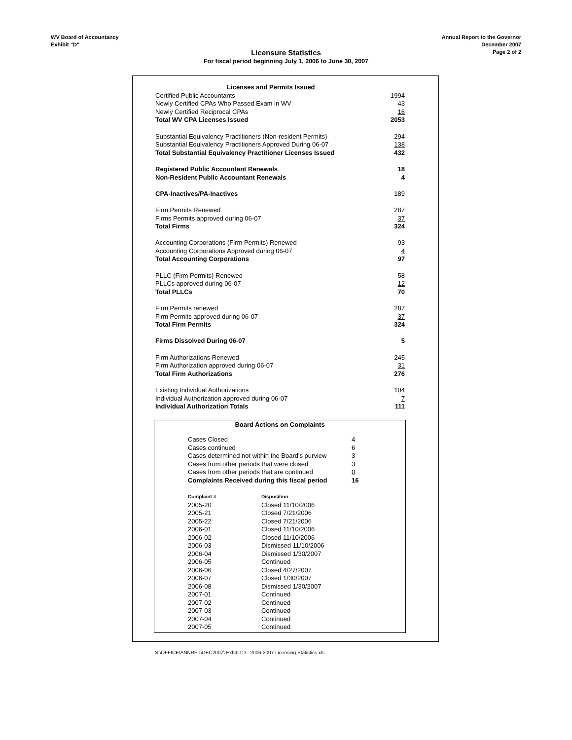WV Board of Accountancy
Exhibit "D"
Annual Report to the Governor
December 2007
Page 2 of 2
Licensure Statistics
For fiscal period beginning July 1, 2006 to June 30, 2007
| Licenses and Permits Issued | |
| Certified Public Accountants | 1994 |
| Newly Certified CPAs Who Passed Exam in WV | 43 |
| Newly Certified Reciprocal CPAs | 16 |
| Total WV CPA Licenses Issued | 2053 |
| Substantial Equivalency Practitioners (Non-resident Permits) | 294 |
| Substantial Equivalency Practitioners Approved During 06-07 | 138 |
| Total Substantial Equivalency Practitioner Licenses Issued | 432 |
| Registered Public Accountant Renewals | 18 |
| Non-Resident Public Accountant Renewals | 4 |
| CPA-Inactives/PA-Inactives | 189 |
| Firm Permits Renewed | 287 |
| Firms Permits approved during 06-07 | 37 |
| Total Firms | 324 |
| Accounting Corporations (Firm Permits) Renewed | 93 |
| Accounting Corporations Approved during 06-07 | 4 |
| Total Accounting Corporations | 97 |
| PLLC (Firm Permits) Renewed | 58 |
| PLLCs approved during 06-07 | 12 |
| Total PLLCs | 70 |
| Firm Permits renewed | 287 |
| Firm Permits approved during 06-07 | 37 |
| Total Firm Permits | 324 |
| Firms Dissolved During 06-07 | 5 |
| Firm Authorizations Renewed | 245 |
| Firm Authorization approved during 06-07 | 31 |
| Total Firm Authorizations | 276 |
| Existing Individual Authorizations | 104 |
| Individual Authorization approved during 06-07 | 7 |
| Individual Authorization Totals | 111 |
Board Actions on Complaints
| Cases Closed | 4 |
| Cases continued | 6 |
| Cases determined not within the Board's purview | 3 |
| Cases from other periods that were closed | 3 |
| Cases from other periods that are continued | 0 |
| Complaints Received during this fiscal period | 16 |
| Complaint # | Disposition |
| 2005-20 | Closed 11/10/2006 |
| 2005-21 | Closed 7/21/2006 |
| 2005-22 | Closed 7/21/2006 |
| 2006-01 | Closed 11/10/2006 |
| 2006-02 | Closed 11/10/2006 |
| 2006-03 | Dismissed 11/10/2006 |
| 2006-04 | Dismissed 1/30/2007 |
| 2006-05 | Continued |
| 2006-06 | Closed 4/27/2007 |
| 2006-07 | Closed 1/30/2007 |
| 2006-08 | Dismissed 1/30/2007 |
| 2007-01 | Continued |
| 2007-02 | Continued |
| 2007-03 | Continued |
| 2007-04 | Continued |
| 2007-05 | Continued |
S:\OFFICE\ANNRPT\DEC2007\ Exhibit D - 2006-2007 Licensing Statistics.xls